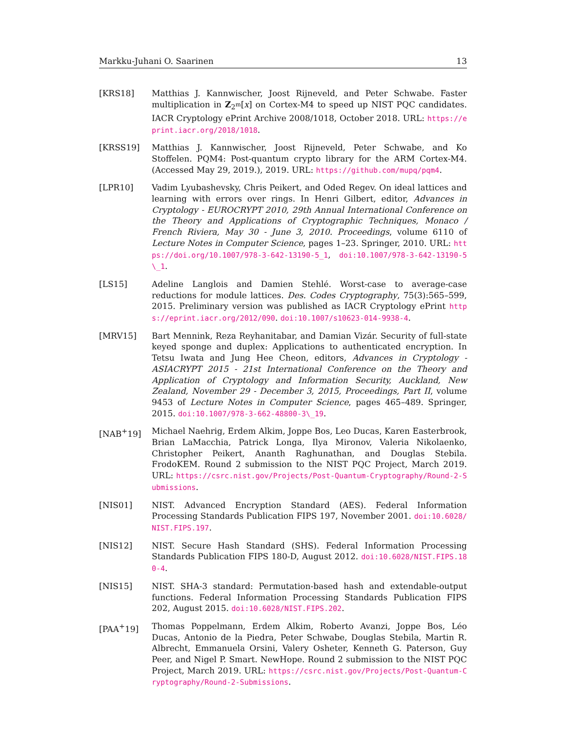Markku-Juhani O. Saarinen 13
[KRS18] Matthias J. Kannwischer, Joost Rijneveld, and Peter Schwabe. Faster multiplication in Z<sub>2<sup>m</sup></sub>[x] on Cortex-M4 to speed up NIST PQC candidates. IACR Cryptology ePrint Archive 2008/1018, October 2018. URL: https://eprint.iacr.org/2018/1018.
[KRSS19] Matthias J. Kannwischer, Joost Rijneveld, Peter Schwabe, and Ko Stoffelen. PQM4: Post-quantum crypto library for the ARM Cortex-M4. (Accessed May 29, 2019.), 2019. URL: https://github.com/mupq/pqm4.
[LPR10] Vadim Lyubashevsky, Chris Peikert, and Oded Regev. On ideal lattices and learning with errors over rings. In Henri Gilbert, editor, Advances in Cryptology - EUROCRYPT 2010, 29th Annual International Conference on the Theory and Applications of Cryptographic Techniques, Monaco / French Riviera, May 30 - June 3, 2010. Proceedings, volume 6110 of Lecture Notes in Computer Science, pages 1–23. Springer, 2010. URL: https://doi.org/10.1007/978-3-642-13190-5_1, doi:10.1007/978-3-642-13190-5\_1.
[LS15] Adeline Langlois and Damien Stehlé. Worst-case to average-case reductions for module lattices. Des. Codes Cryptography, 75(3):565–599, 2015. Preliminary version was published as IACR Cryptology ePrint https://eprint.iacr.org/2012/090. doi:10.1007/s10623-014-9938-4.
[MRV15] Bart Mennink, Reza Reyhanitabar, and Damian Vizár. Security of full-state keyed sponge and duplex: Applications to authenticated encryption. In Tetsu Iwata and Jung Hee Cheon, editors, Advances in Cryptology - ASIACRYPT 2015 - 21st International Conference on the Theory and Application of Cryptology and Information Security, Auckland, New Zealand, November 29 - December 3, 2015, Proceedings, Part II, volume 9453 of Lecture Notes in Computer Science, pages 465–489. Springer, 2015. doi:10.1007/978-3-662-48800-3\_19.
[NAB<sup>+</sup>19] Michael Naehrig, Erdem Alkim, Joppe Bos, Leo Ducas, Karen Easterbrook, Brian LaMacchia, Patrick Longa, Ilya Mironov, Valeria Nikolaenko, Christopher Peikert, Ananth Raghunathan, and Douglas Stebila. FrodoKEM. Round 2 submission to the NIST PQC Project, March 2019. URL: https://csrc.nist.gov/Projects/Post-Quantum-Cryptography/Round-2-Submissions.
[NIS01] NIST. Advanced Encryption Standard (AES). Federal Information Processing Standards Publication FIPS 197, November 2001. doi:10.6028/NIST.FIPS.197.
[NIS12] NIST. Secure Hash Standard (SHS). Federal Information Processing Standards Publication FIPS 180-D, August 2012. doi:10.6028/NIST.FIPS.180-4.
[NIS15] NIST. SHA-3 standard: Permutation-based hash and extendable-output functions. Federal Information Processing Standards Publication FIPS 202, August 2015. doi:10.6028/NIST.FIPS.202.
[PAA<sup>+</sup>19] Thomas Poppelmann, Erdem Alkim, Roberto Avanzi, Joppe Bos, Léo Ducas, Antonio de la Piedra, Peter Schwabe, Douglas Stebila, Martin R. Albrecht, Emmanuela Orsini, Valery Osheter, Kenneth G. Paterson, Guy Peer, and Nigel P. Smart. NewHope. Round 2 submission to the NIST PQC Project, March 2019. URL: https://csrc.nist.gov/Projects/Post-Quantum-Cryptography/Round-2-Submissions.